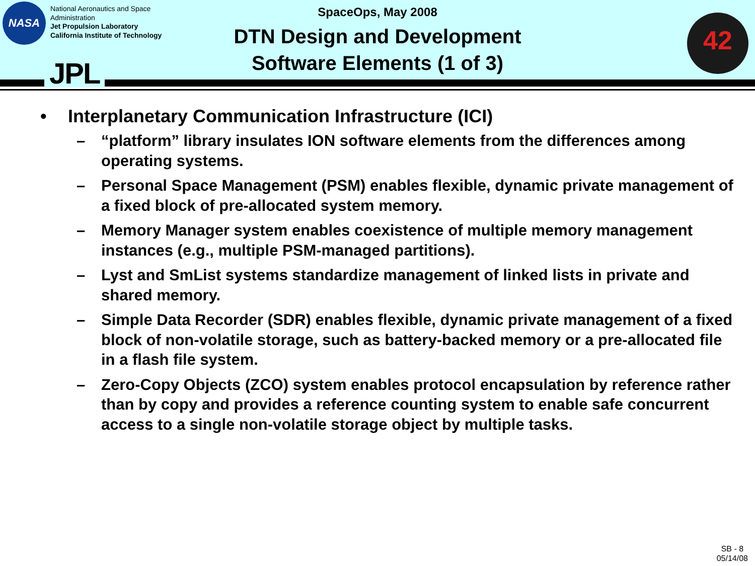NASA
National Aeronautics and Space
Administration
Jet Propulsion Laboratory
California Institute of Technology
JPL
SpaceOps, May 2008
DTN Design and Development
Software Elements (1 of 3)
42
• Interplanetary Communication Infrastructure (ICI)
– “platform” library insulates ION software elements from the differences among operating systems.
– Personal Space Management (PSM) enables flexible, dynamic private management of a fixed block of pre-allocated system memory.
– Memory Manager system enables coexistence of multiple memory management instances (e.g., multiple PSM-managed partitions).
– Lyst and SmList systems standardize management of linked lists in private and shared memory.
– Simple Data Recorder (SDR) enables flexible, dynamic private management of a fixed block of non-volatile storage, such as battery-backed memory or a pre-allocated file in a flash file system.
– Zero-Copy Objects (ZCO) system enables protocol encapsulation by reference rather than by copy and provides a reference counting system to enable safe concurrent access to a single non-volatile storage object by multiple tasks.
SB - 8
05/14/08